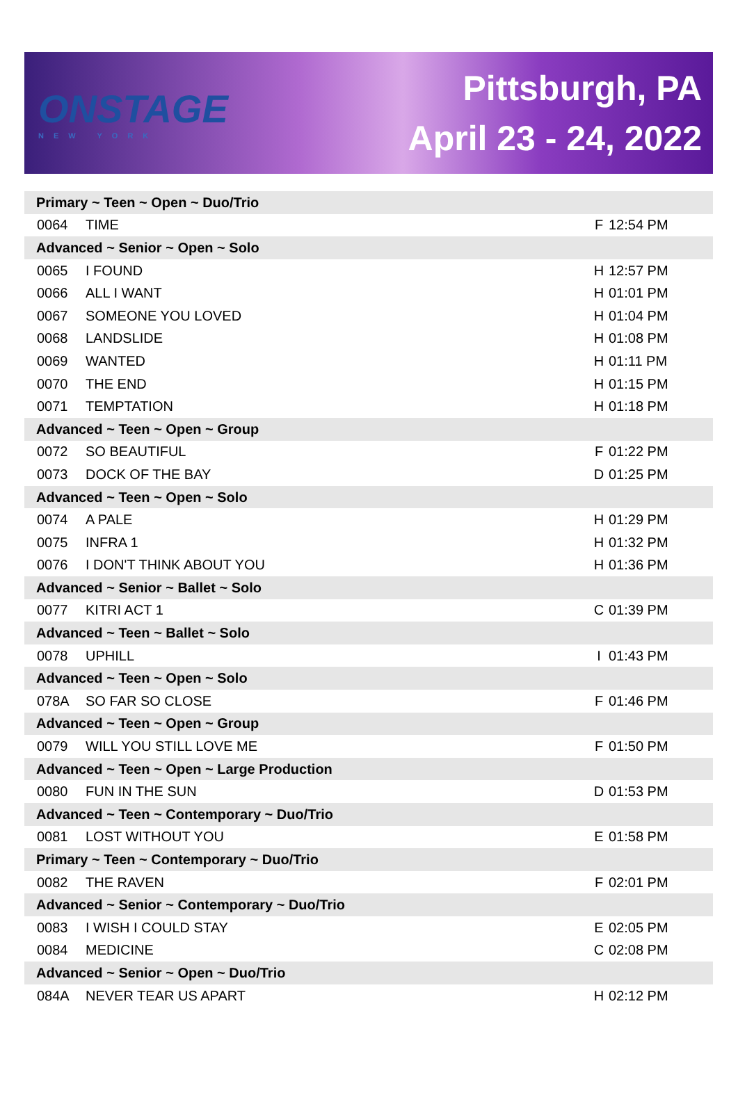ONSTAGE
NEW YORK
Pittsburgh, PA
April 23 - 24, 2022
| Primary ~ Teen ~ Open ~ Duo/Trio | | | |
| 0064 | TIME | F | 12:54 PM |
| Advanced ~ Senior ~ Open ~ Solo | | | |
| 0065 | I FOUND | H | 12:57 PM |
| 0066 | ALL I WANT | H | 01:01 PM |
| 0067 | SOMEONE YOU LOVED | H | 01:04 PM |
| 0068 | LANDSLIDE | H | 01:08 PM |
| 0069 | WANTED | H | 01:11 PM |
| 0070 | THE END | H | 01:15 PM |
| 0071 | TEMPTATION | H | 01:18 PM |
| Advanced ~ Teen ~ Open ~ Group | | | |
| 0072 | SO BEAUTIFUL | F | 01:22 PM |
| 0073 | DOCK OF THE BAY | D | 01:25 PM |
| Advanced ~ Teen ~ Open ~ Solo | | | |
| 0074 | A PALE | H | 01:29 PM |
| 0075 | INFRA 1 | H | 01:32 PM |
| 0076 | I DON'T THINK ABOUT YOU | H | 01:36 PM |
| Advanced ~ Senior ~ Ballet ~ Solo | | | |
| 0077 | KITRI ACT 1 | C | 01:39 PM |
| Advanced ~ Teen ~ Ballet ~ Solo | | | |
| 0078 | UPHILL | I | 01:43 PM |
| Advanced ~ Teen ~ Open ~ Solo | | | |
| 078A | SO FAR SO CLOSE | F | 01:46 PM |
| Advanced ~ Teen ~ Open ~ Group | | | |
| 0079 | WILL YOU STILL LOVE ME | F | 01:50 PM |
| Advanced ~ Teen ~ Open ~ Large Production | | | |
| 0080 | FUN IN THE SUN | D | 01:53 PM |
| Advanced ~ Teen ~ Contemporary ~ Duo/Trio | | | |
| 0081 | LOST WITHOUT YOU | E | 01:58 PM |
| Primary ~ Teen ~ Contemporary ~ Duo/Trio | | | |
| 0082 | THE RAVEN | F | 02:01 PM |
| Advanced ~ Senior ~ Contemporary ~ Duo/Trio | | | |
| 0083 | I WISH I COULD STAY | E | 02:05 PM |
| 0084 | MEDICINE | C | 02:08 PM |
| Advanced ~ Senior ~ Open ~ Duo/Trio | | | |
| 084A | NEVER TEAR US APART | H | 02:12 PM |